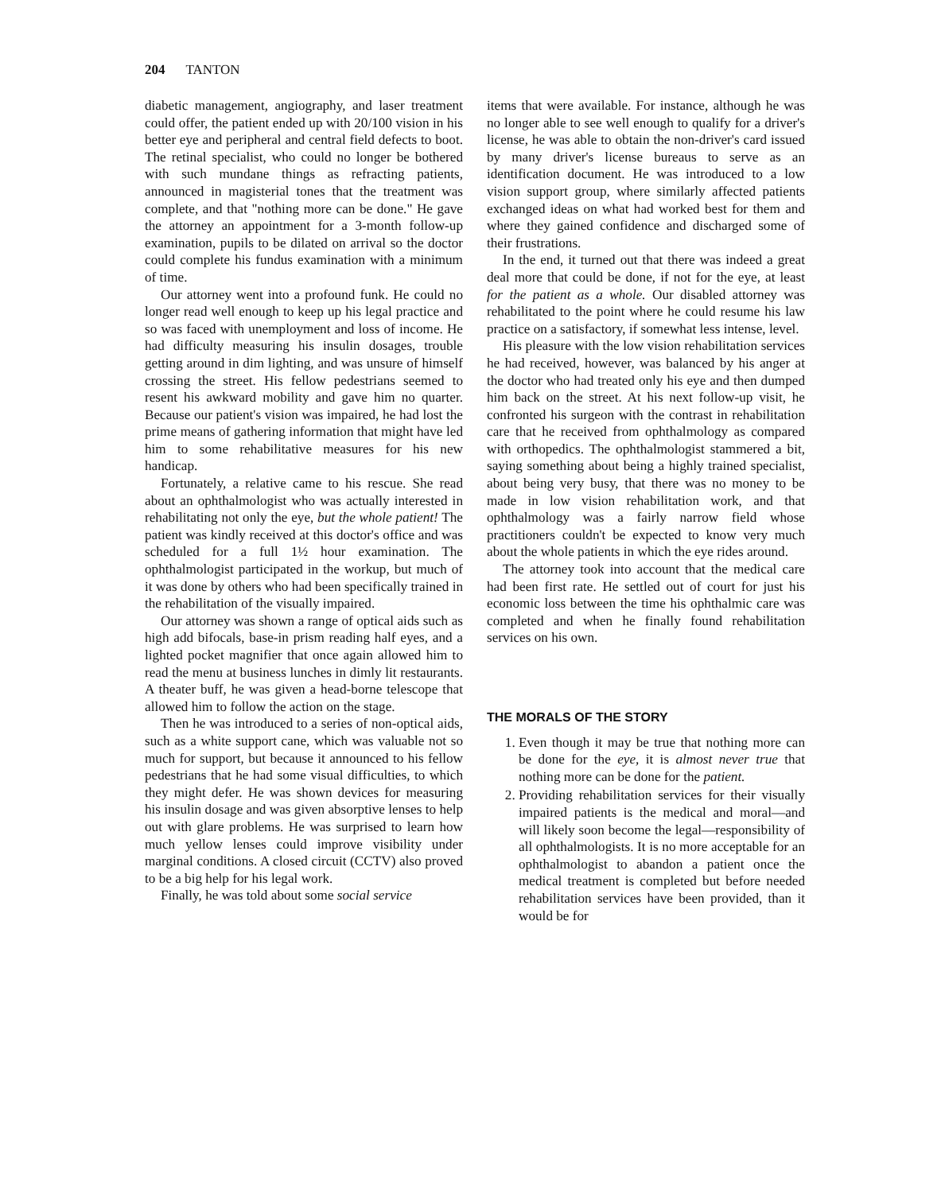204 TANTON
diabetic management, angiography, and laser treatment could offer, the patient ended up with 20/100 vision in his better eye and peripheral and central field defects to boot. The retinal specialist, who could no longer be bothered with such mundane things as refracting patients, announced in magisterial tones that the treatment was complete, and that "nothing more can be done." He gave the attorney an appointment for a 3-month follow-up examination, pupils to be dilated on arrival so the doctor could complete his fundus examination with a minimum of time.
Our attorney went into a profound funk. He could no longer read well enough to keep up his legal practice and so was faced with unemployment and loss of income. He had difficulty measuring his insulin dosages, trouble getting around in dim lighting, and was unsure of himself crossing the street. His fellow pedestrians seemed to resent his awkward mobility and gave him no quarter. Because our patient's vision was impaired, he had lost the prime means of gathering information that might have led him to some rehabilitative measures for his new handicap.
Fortunately, a relative came to his rescue. She read about an ophthalmologist who was actually interested in rehabilitating not only the eye, but the whole patient! The patient was kindly received at this doctor's office and was scheduled for a full 1½ hour examination. The ophthalmologist participated in the workup, but much of it was done by others who had been specifically trained in the rehabilitation of the visually impaired.
Our attorney was shown a range of optical aids such as high add bifocals, base-in prism reading half eyes, and a lighted pocket magnifier that once again allowed him to read the menu at business lunches in dimly lit restaurants. A theater buff, he was given a head-borne telescope that allowed him to follow the action on the stage.
Then he was introduced to a series of non-optical aids, such as a white support cane, which was valuable not so much for support, but because it announced to his fellow pedestrians that he had some visual difficulties, to which they might defer. He was shown devices for measuring his insulin dosage and was given absorptive lenses to help out with glare problems. He was surprised to learn how much yellow lenses could improve visibility under marginal conditions. A closed circuit (CCTV) also proved to be a big help for his legal work.
Finally, he was told about some social service
items that were available. For instance, although he was no longer able to see well enough to qualify for a driver's license, he was able to obtain the non-driver's card issued by many driver's license bureaus to serve as an identification document. He was introduced to a low vision support group, where similarly affected patients exchanged ideas on what had worked best for them and where they gained confidence and discharged some of their frustrations.
In the end, it turned out that there was indeed a great deal more that could be done, if not for the eye, at least for the patient as a whole. Our disabled attorney was rehabilitated to the point where he could resume his law practice on a satisfactory, if somewhat less intense, level.
His pleasure with the low vision rehabilitation services he had received, however, was balanced by his anger at the doctor who had treated only his eye and then dumped him back on the street. At his next follow-up visit, he confronted his surgeon with the contrast in rehabilitation care that he received from ophthalmology as compared with orthopedics. The ophthalmologist stammered a bit, saying something about being a highly trained specialist, about being very busy, that there was no money to be made in low vision rehabilitation work, and that ophthalmology was a fairly narrow field whose practitioners couldn't be expected to know very much about the whole patients in which the eye rides around.
The attorney took into account that the medical care had been first rate. He settled out of court for just his economic loss between the time his ophthalmic care was completed and when he finally found rehabilitation services on his own.
THE MORALS OF THE STORY
1. Even though it may be true that nothing more can be done for the eye, it is almost never true that nothing more can be done for the patient.
2. Providing rehabilitation services for their visually impaired patients is the medical and moral—and will likely soon become the legal—responsibility of all ophthalmologists. It is no more acceptable for an ophthalmologist to abandon a patient once the medical treatment is completed but before needed rehabilitation services have been provided, than it would be for